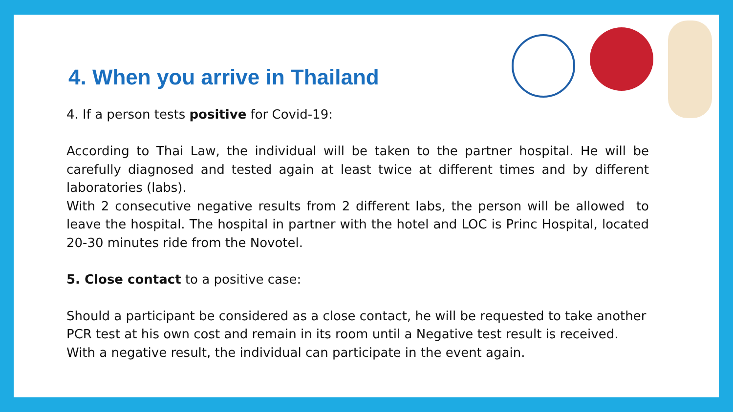4. When you arrive in Thailand
4. If a person tests positive for Covid-19:
According to Thai Law, the individual will be taken to the partner hospital. He will be carefully diagnosed and tested again at least twice at different times and by different laboratories (labs).
With 2 consecutive negative results from 2 different labs, the person will be allowed to leave the hospital. The hospital in partner with the hotel and LOC is Princ Hospital, located 20-30 minutes ride from the Novotel.
5. Close contact to a positive case:
Should a participant be considered as a close contact, he will be requested to take another PCR test at his own cost and remain in its room until a Negative test result is received.
With a negative result, the individual can participate in the event again.